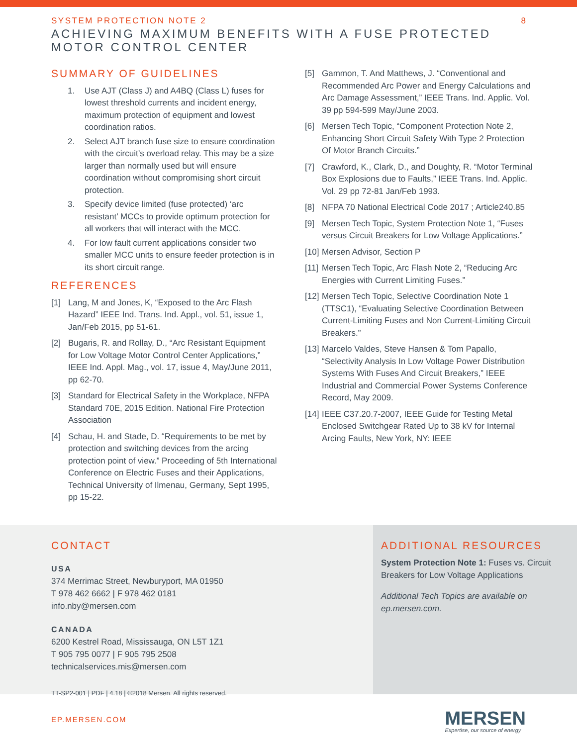SYSTEM PROTECTION NOTE 2
ACHIEVING MAXIMUM BENEFITS WITH A FUSE PROTECTED
MOTOR CONTROL CENTER
8
SUMMARY OF GUIDELINES
1. Use AJT (Class J) and A4BQ (Class L) fuses for lowest threshold currents and incident energy, maximum protection of equipment and lowest coordination ratios.
2. Select AJT branch fuse size to ensure coordination with the circuit’s overload relay. This may be a size larger than normally used but will ensure coordination without compromising short circuit protection.
3. Specify device limited (fuse protected) ‘arc resistant’ MCCs to provide optimum protection for all workers that will interact with the MCC.
4. For low fault current applications consider two smaller MCC units to ensure feeder protection is in its short circuit range.
REFERENCES
[1] Lang, M and Jones, K, “Exposed to the Arc Flash Hazard” IEEE Ind. Trans. Ind. Appl., vol. 51, issue 1, Jan/Feb 2015, pp 51-61.
[2] Bugaris, R. and Rollay, D., “Arc Resistant Equipment for Low Voltage Motor Control Center Applications,” IEEE Ind. Appl. Mag., vol. 17, issue 4, May/June 2011, pp 62-70.
[3] Standard for Electrical Safety in the Workplace, NFPA Standard 70E, 2015 Edition. National Fire Protection Association
[4] Schau, H. and Stade, D. “Requirements to be met by protection and switching devices from the arcing protection point of view.” Proceeding of 5th International Conference on Electric Fuses and their Applications, Technical University of Ilmenau, Germany, Sept 1995, pp 15-22.
[5] Gammon, T. And Matthews, J. “Conventional and Recommended Arc Power and Energy Calculations and Arc Damage Assessment,” IEEE Trans. Ind. Applic. Vol. 39 pp 594-599 May/June 2003.
[6] Mersen Tech Topic, “Component Protection Note 2, Enhancing Short Circuit Safety With Type 2 Protection Of Motor Branch Circuits.”
[7] Crawford, K., Clark, D., and Doughty, R. “Motor Terminal Box Explosions due to Faults,” IEEE Trans. Ind. Applic. Vol. 29 pp 72-81 Jan/Feb 1993.
[8] NFPA 70 National Electrical Code 2017 ; Article240.85
[9] Mersen Tech Topic, System Protection Note 1, “Fuses versus Circuit Breakers for Low Voltage Applications.”
[10] Mersen Advisor, Section P
[11] Mersen Tech Topic, Arc Flash Note 2, “Reducing Arc Energies with Current Limiting Fuses.”
[12] Mersen Tech Topic, Selective Coordination Note 1 (TTSC1), “Evaluating Selective Coordination Between Current-Limiting Fuses and Non Current-Limiting Circuit Breakers.”
[13] Marcelo Valdes, Steve Hansen & Tom Papallo, “Selectivity Analysis In Low Voltage Power Distribution Systems With Fuses And Circuit Breakers,” IEEE Industrial and Commercial Power Systems Conference Record, May 2009.
[14] IEEE C37.20.7-2007, IEEE Guide for Testing Metal Enclosed Switchgear Rated Up to 38 kV for Internal Arcing Faults, New York, NY: IEEE
CONTACT
USA
374 Merrimac Street, Newburyport, MA 01950
T 978 462 6662 | F 978 462 0181
info.nby@mersen.com
CANADA
6200 Kestrel Road, Mississauga, ON L5T 1Z1
T 905 795 0077 | F 905 795 2508
technicalservices.mis@mersen.com
TT-SP2-001 | PDF | 4.18 | ©2018 Mersen. All rights reserved.
ADDITIONAL RESOURCES
System Protection Note 1: Fuses vs. Circuit Breakers for Low Voltage Applications
Additional Tech Topics are available on ep.mersen.com.
EP.MERSEN.COM
MERSEN
Expertise, our source of energy